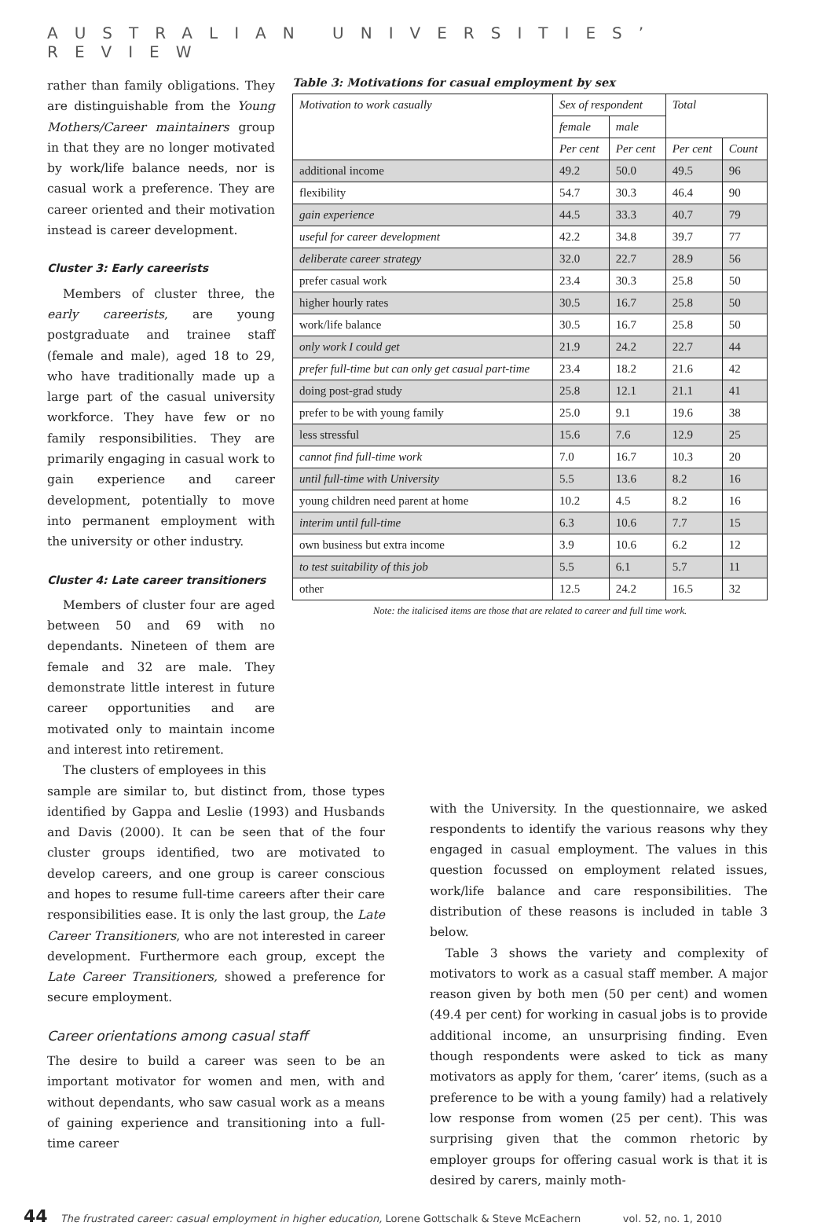AUSTRALIAN UNIVERSITIES’ REVIEW
rather than family obligations. They are distinguishable from the Young Mothers/Career maintainers group in that they are no longer motivated by work/life balance needs, nor is casual work a preference. They are career oriented and their motivation instead is career development.
Cluster 3: Early careerists
Members of cluster three, the early careerists, are young postgraduate and trainee staff (female and male), aged 18 to 29, who have traditionally made up a large part of the casual university workforce. They have few or no family responsibilities. They are primarily engaging in casual work to gain experience and career development, potentially to move into permanent employment with the university or other industry.
Cluster 4: Late career transitioners
Members of cluster four are aged between 50 and 69 with no dependants. Nineteen of them are female and 32 are male. They demonstrate little interest in future career opportunities and are motivated only to maintain income and interest into retirement.
The clusters of employees in this
Table 3: Motivations for casual employment by sex
| Motivation to work casually | Sex of respondent | | Total | |
| --- | --- | --- | --- | --- |
| | female | male | | |
| | Per cent | Per cent | Per cent | Count |
| additional income | 49.2 | 50.0 | 49.5 | 96 |
| flexibility | 54.7 | 30.3 | 46.4 | 90 |
| gain experience | 44.5 | 33.3 | 40.7 | 79 |
| useful for career development | 42.2 | 34.8 | 39.7 | 77 |
| deliberate career strategy | 32.0 | 22.7 | 28.9 | 56 |
| prefer casual work | 23.4 | 30.3 | 25.8 | 50 |
| higher hourly rates | 30.5 | 16.7 | 25.8 | 50 |
| work/life balance | 30.5 | 16.7 | 25.8 | 50 |
| only work I could get | 21.9 | 24.2 | 22.7 | 44 |
| prefer full-time but can only get casual part-time | 23.4 | 18.2 | 21.6 | 42 |
| doing post-grad study | 25.8 | 12.1 | 21.1 | 41 |
| prefer to be with young family | 25.0 | 9.1 | 19.6 | 38 |
| less stressful | 15.6 | 7.6 | 12.9 | 25 |
| cannot find full-time work | 7.0 | 16.7 | 10.3 | 20 |
| until full-time with University | 5.5 | 13.6 | 8.2 | 16 |
| young children need parent at home | 10.2 | 4.5 | 8.2 | 16 |
| interim until full-time | 6.3 | 10.6 | 7.7 | 15 |
| own business but extra income | 3.9 | 10.6 | 6.2 | 12 |
| to test suitability of this job | 5.5 | 6.1 | 5.7 | 11 |
| other | 12.5 | 24.2 | 16.5 | 32 |
Note: the italicised items are those that are related to career and full time work.
sample are similar to, but distinct from, those types identified by Gappa and Leslie (1993) and Husbands and Davis (2000). It can be seen that of the four cluster groups identified, two are motivated to develop careers, and one group is career conscious and hopes to resume full-time careers after their care responsibilities ease. It is only the last group, the Late Career Transitioners, who are not interested in career development. Furthermore each group, except the Late Career Transitioners, showed a preference for secure employment.
Career orientations among casual staff
The desire to build a career was seen to be an important motivator for women and men, with and without dependants, who saw casual work as a means of gaining experience and transitioning into a full-time career
with the University. In the questionnaire, we asked respondents to identify the various reasons why they engaged in casual employment. The values in this question focussed on employment related issues, work/life balance and care responsibilities. The distribution of these reasons is included in table 3 below.
Table 3 shows the variety and complexity of motivators to work as a casual staff member. A major reason given by both men (50 per cent) and women (49.4 per cent) for working in casual jobs is to provide additional income, an unsurprising finding. Even though respondents were asked to tick as many motivators as apply for them, ‘carer’ items, (such as a preference to be with a young family) had a relatively low response from women (25 per cent). This was surprising given that the common rhetoric by employer groups for offering casual work is that it is desired by carers, mainly moth-
44 The frustrated career: casual employment in higher education, Lorene Gottschalk & Steve McEachern vol. 52, no. 1, 2010